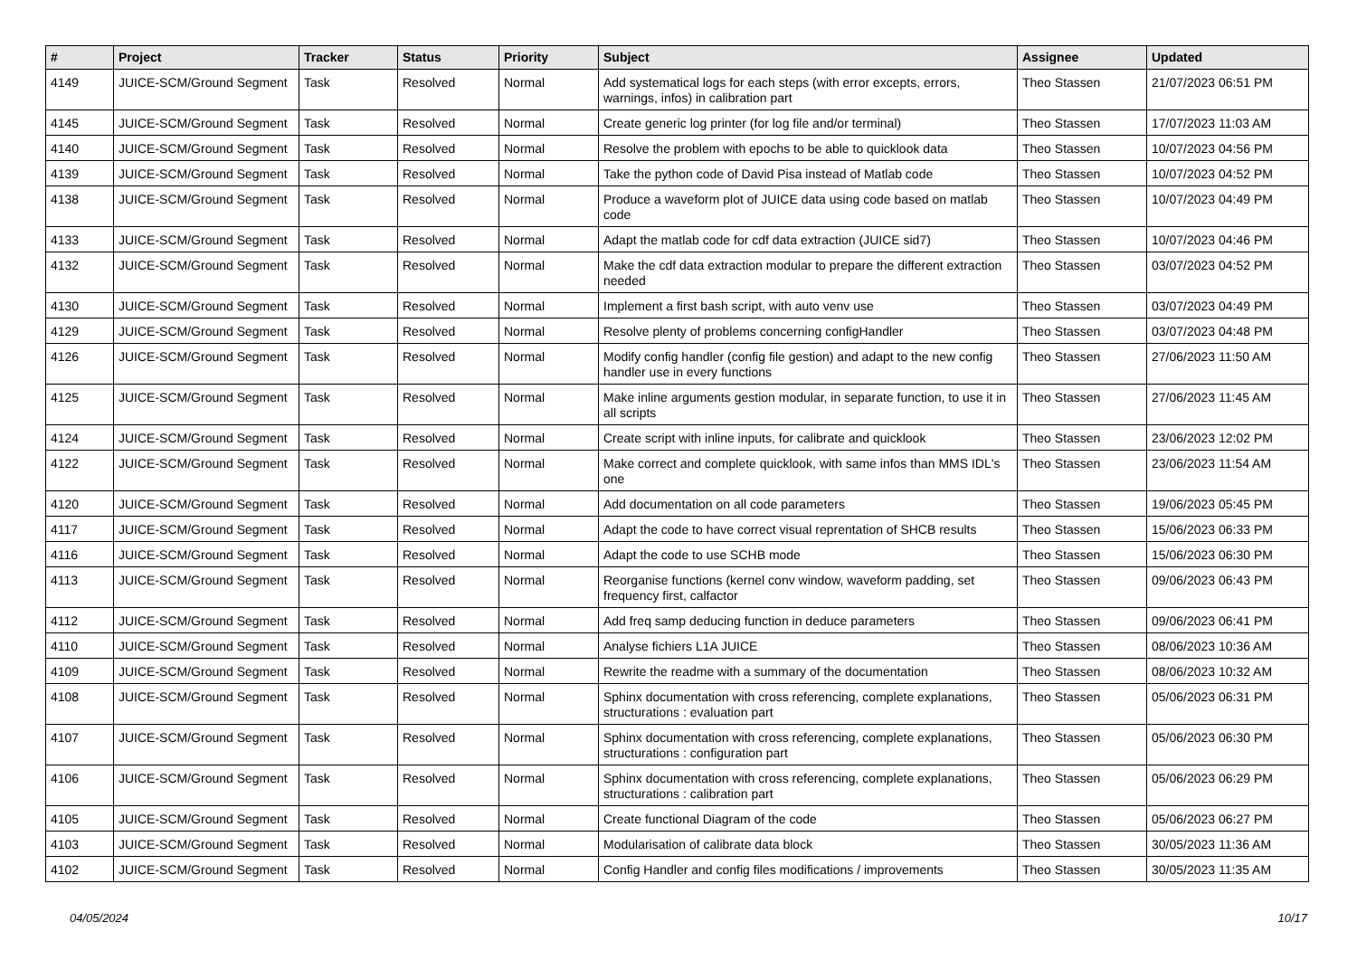| # | Project | Tracker | Status | Priority | Subject | Assignee | Updated |
| --- | --- | --- | --- | --- | --- | --- | --- |
| 4149 | JUICE-SCM/Ground Segment | Task | Resolved | Normal | Add systematical logs for each steps (with error excepts, errors, warnings, infos) in calibration part | Theo Stassen | 21/07/2023 06:51 PM |
| 4145 | JUICE-SCM/Ground Segment | Task | Resolved | Normal | Create generic log printer (for log file and/or terminal) | Theo Stassen | 17/07/2023 11:03 AM |
| 4140 | JUICE-SCM/Ground Segment | Task | Resolved | Normal | Resolve the problem with epochs to be able to quicklook data | Theo Stassen | 10/07/2023 04:56 PM |
| 4139 | JUICE-SCM/Ground Segment | Task | Resolved | Normal | Take the python code of David Pisa instead of Matlab code | Theo Stassen | 10/07/2023 04:52 PM |
| 4138 | JUICE-SCM/Ground Segment | Task | Resolved | Normal | Produce a waveform plot of JUICE data using code based on matlab code | Theo Stassen | 10/07/2023 04:49 PM |
| 4133 | JUICE-SCM/Ground Segment | Task | Resolved | Normal | Adapt the matlab code for cdf data extraction (JUICE sid7) | Theo Stassen | 10/07/2023 04:46 PM |
| 4132 | JUICE-SCM/Ground Segment | Task | Resolved | Normal | Make the cdf data extraction modular to prepare the different extraction needed | Theo Stassen | 03/07/2023 04:52 PM |
| 4130 | JUICE-SCM/Ground Segment | Task | Resolved | Normal | Implement a first bash script, with auto venv use | Theo Stassen | 03/07/2023 04:49 PM |
| 4129 | JUICE-SCM/Ground Segment | Task | Resolved | Normal | Resolve plenty of problems concerning configHandler | Theo Stassen | 03/07/2023 04:48 PM |
| 4126 | JUICE-SCM/Ground Segment | Task | Resolved | Normal | Modify config handler (config file gestion) and adapt to the new config handler use in every functions | Theo Stassen | 27/06/2023 11:50 AM |
| 4125 | JUICE-SCM/Ground Segment | Task | Resolved | Normal | Make inline arguments gestion modular, in separate function, to use it in all scripts | Theo Stassen | 27/06/2023 11:45 AM |
| 4124 | JUICE-SCM/Ground Segment | Task | Resolved | Normal | Create script with inline inputs, for calibrate and quicklook | Theo Stassen | 23/06/2023 12:02 PM |
| 4122 | JUICE-SCM/Ground Segment | Task | Resolved | Normal | Make correct and complete quicklook, with same infos than MMS IDL's one | Theo Stassen | 23/06/2023 11:54 AM |
| 4120 | JUICE-SCM/Ground Segment | Task | Resolved | Normal | Add documentation on all code parameters | Theo Stassen | 19/06/2023 05:45 PM |
| 4117 | JUICE-SCM/Ground Segment | Task | Resolved | Normal | Adapt the code to have correct visual reprentation of SHCB results | Theo Stassen | 15/06/2023 06:33 PM |
| 4116 | JUICE-SCM/Ground Segment | Task | Resolved | Normal | Adapt the code to use SCHB mode | Theo Stassen | 15/06/2023 06:30 PM |
| 4113 | JUICE-SCM/Ground Segment | Task | Resolved | Normal | Reorganise functions (kernel conv window, waveform padding, set frequency first, calfactor | Theo Stassen | 09/06/2023 06:43 PM |
| 4112 | JUICE-SCM/Ground Segment | Task | Resolved | Normal | Add freq samp deducing function in deduce parameters | Theo Stassen | 09/06/2023 06:41 PM |
| 4110 | JUICE-SCM/Ground Segment | Task | Resolved | Normal | Analyse fichiers L1A JUICE | Theo Stassen | 08/06/2023 10:36 AM |
| 4109 | JUICE-SCM/Ground Segment | Task | Resolved | Normal | Rewrite the readme with a summary of the documentation | Theo Stassen | 08/06/2023 10:32 AM |
| 4108 | JUICE-SCM/Ground Segment | Task | Resolved | Normal | Sphinx documentation with cross referencing, complete explanations, structurations : evaluation part | Theo Stassen | 05/06/2023 06:31 PM |
| 4107 | JUICE-SCM/Ground Segment | Task | Resolved | Normal | Sphinx documentation with cross referencing, complete explanations, structurations : configuration part | Theo Stassen | 05/06/2023 06:30 PM |
| 4106 | JUICE-SCM/Ground Segment | Task | Resolved | Normal | Sphinx documentation with cross referencing, complete explanations, structurations : calibration part | Theo Stassen | 05/06/2023 06:29 PM |
| 4105 | JUICE-SCM/Ground Segment | Task | Resolved | Normal | Create functional Diagram of the code | Theo Stassen | 05/06/2023 06:27 PM |
| 4103 | JUICE-SCM/Ground Segment | Task | Resolved | Normal | Modularisation of calibrate data block | Theo Stassen | 30/05/2023 11:36 AM |
| 4102 | JUICE-SCM/Ground Segment | Task | Resolved | Normal | Config Handler and config files modifications / improvements | Theo Stassen | 30/05/2023 11:35 AM |
04/05/2024 10/17